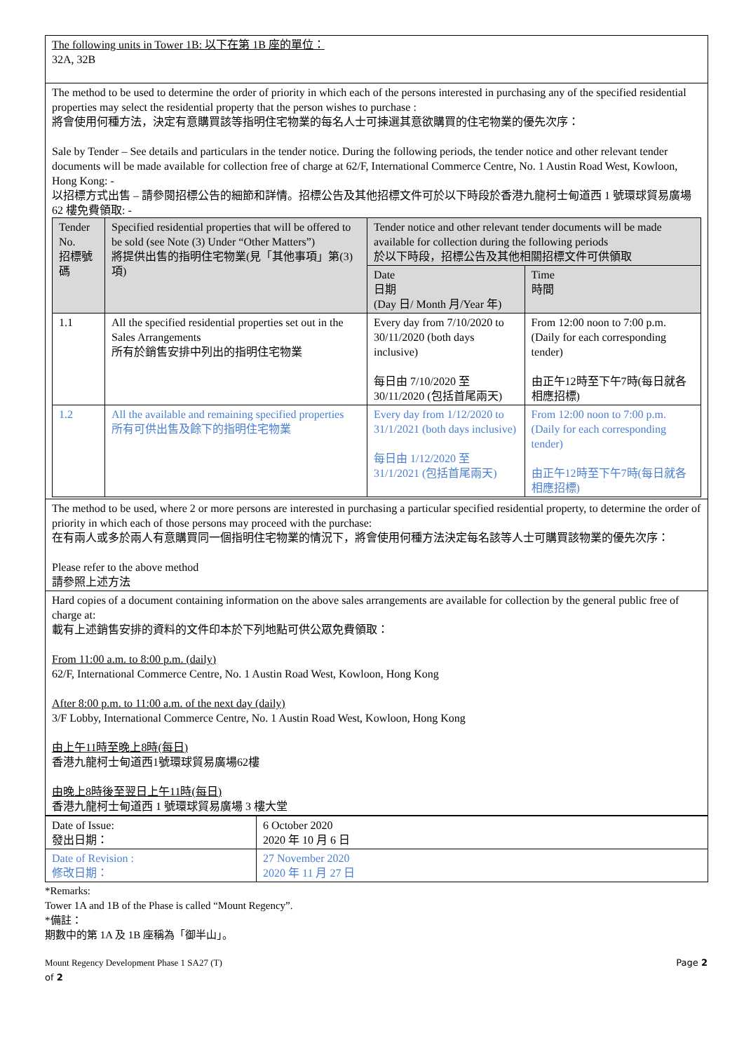The following units in Tower 1B: 以下在第 1B 座的單位：
32A, 32B
The method to be used to determine the order of priority in which each of the persons interested in purchasing any of the specified residential properties may select the residential property that the person wishes to purchase :
將會使用何種方法，決定有意購買該等指明住宅物業的每名人士可揀選其意欲購買的住宅物業的優先次序：
Sale by Tender – See details and particulars in the tender notice. During the following periods, the tender notice and other relevant tender documents will be made available for collection free of charge at 62/F, International Commerce Centre, No. 1 Austin Road West, Kowloon, Hong Kong: -
以招標方式出售 – 請參閱招標公告的細節和詳情。招標公告及其他招標文件可於以下時段於香港九龍柯士甸道西 1 號環球貿易廣場 62 樓免費領取: -
| Tender No. 招標號碼 | Specified residential properties that will be offered to be sold (see Note (3) Under “Other Matters”) 將提供出售的指明住宅物業(見「其他事項」第(3)項) | Tender notice and other relevant tender documents will be made available for collection during the following periods 於以下時段，招標公告及其他相關招標文件可供領取 | |
| --- | --- | --- | --- |
| | | Date 日期 (Day 日/ Month 月/Year 年) | Time 時間 |
| 1.1 | All the specified residential properties set out in the Sales Arrangements 所有於銷售安排中列出的指明住宅物業 | Every day from 7/10/2020 to 30/11/2020 (both days inclusive) 每日由 7/10/2020 至 30/11/2020 (包括首尾兩天) | From 12:00 noon to 7:00 p.m. (Daily for each corresponding tender) 由正午12時至下午7時(每日就各相應招標) |
| 1.2 | All the available and remaining specified properties 所有可供出售及餘下的指明住宅物業 | Every day from 1/12/2020 to 31/1/2021 (both days inclusive) 每日由 1/12/2020 至 31/1/2021 (包括首尾兩天) | From 12:00 noon to 7:00 p.m. (Daily for each corresponding tender) 由正午12時至下午7時(每日就各相應招標) |
The method to be used, where 2 or more persons are interested in purchasing a particular specified residential property, to determine the order of priority in which each of those persons may proceed with the purchase:
在有兩人或多於兩人有意購買同一個指明住宅物業的情況下，將會使用何種方法決定每名該等人士可購買該物業的優先次序：
Please refer to the above method
請參照上述方法
Hard copies of a document containing information on the above sales arrangements are available for collection by the general public free of charge at:
載有上述銷售安排的資料的文件印本於下列地點可供公眾免費領取：
From 11:00 a.m. to 8:00 p.m. (daily)
62/F, International Commerce Centre, No. 1 Austin Road West, Kowloon, Hong Kong
After 8:00 p.m. to 11:00 a.m. of the next day (daily)
3/F Lobby, International Commerce Centre, No. 1 Austin Road West, Kowloon, Hong Kong
由上午11時至晚上8時(每日)
香港九龍柯士甸道西1號環球貿易廣場62樓
由晚上8時後至翌日上午11時(每日)
香港九龍柯士甸道西 1 號環球貿易廣場 3 樓大堂
| Date of Issue: 發出日期： | 6 October 2020 2020 年 10 月 6 日 |
| Date of Revision : 修改日期： | 27 November 2020 2020 年 11 月 27 日 |
*Remarks:
Tower 1A and 1B of the Phase is called “Mount Regency”.
*備註：
期數中的第 1A 及 1B 座稱為「御半山」。
Mount Regency Development Phase 1 SA27 (T)
of 2 Page 2